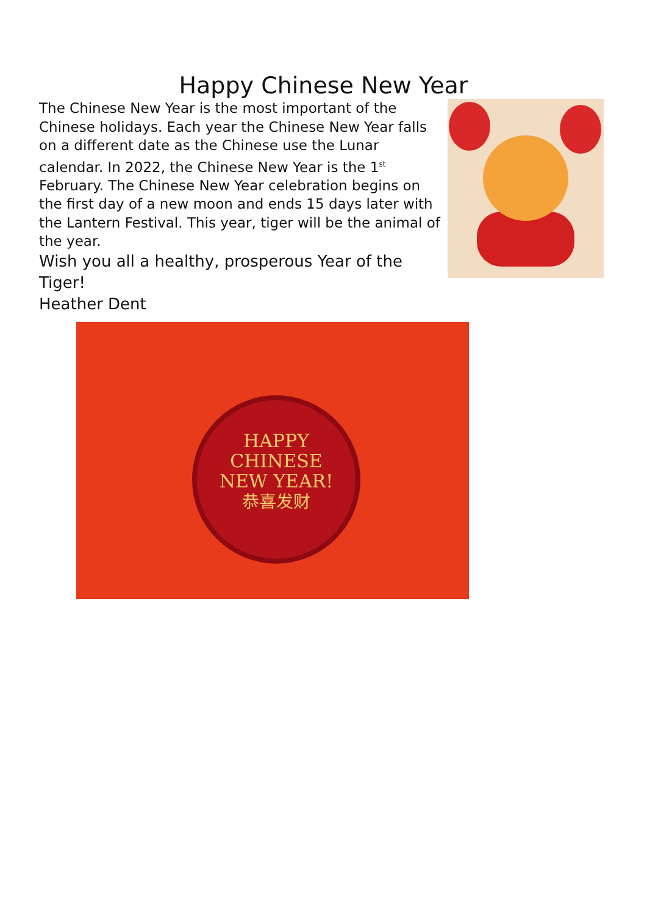Happy Chinese New Year
The Chinese New Year is the most important of the Chinese holidays. Each year the Chinese New Year falls on a different date as the Chinese use the Lunar calendar. In 2022, the Chinese New Year is the 1<sup>st</sup> February. The Chinese New Year celebration begins on the first day of a new moon and ends 15 days later with the Lantern Festival. This year, tiger will be the animal of the year.
Wish you all a healthy, prosperous Year of the Tiger!
Heather Dent
HAPPY
CHINESE
NEW YEAR!
恭喜发财